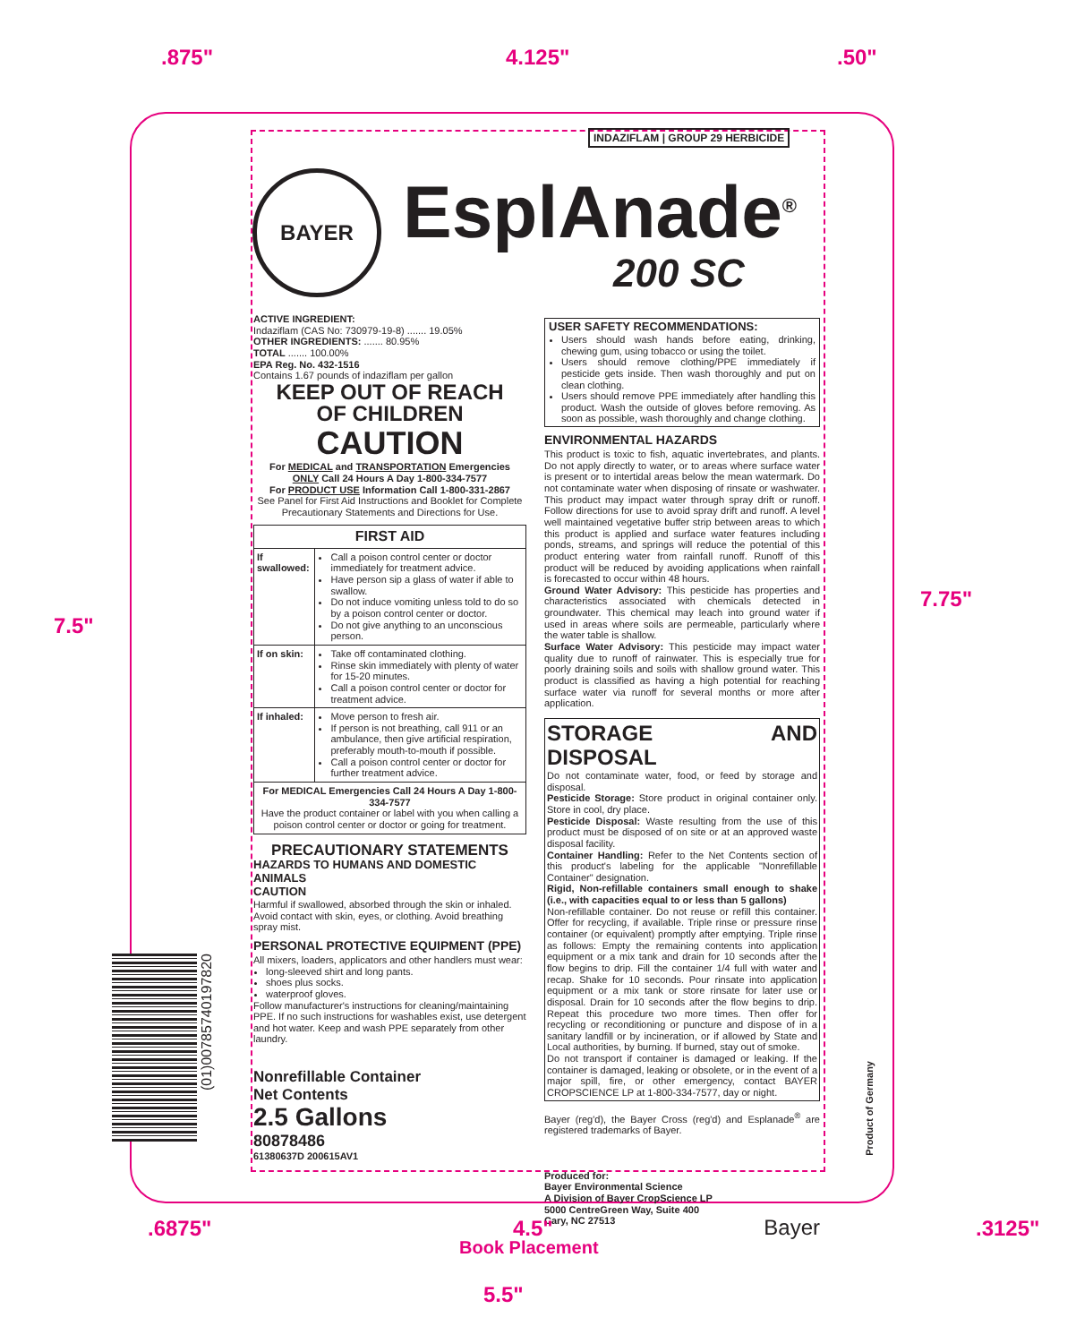.875" 4.125" .50"
7.5"
7.75"
INDAZIFLAM | GROUP 29 HERBICIDE
BAYER EsplAnade<sup>®</sup>
200 SC
ACTIVE INGREDIENT:
Indaziflam (CAS No: 730979-19-8) ....... 19.05%
OTHER INGREDIENTS: ....... 80.95%
TOTAL ....... 100.00%
EPA Reg. No. 432-1516
Contains 1.67 pounds of indaziflam per gallon
KEEP OUT OF REACH
OF CHILDREN
CAUTION
For MEDICAL and TRANSPORTATION Emergencies
ONLY Call 24 Hours A Day 1-800-334-7577
For PRODUCT USE Information Call 1-800-331-2867
See Panel for First Aid Instructions and Booklet for Complete Precautionary Statements and Directions for Use.
| FIRST AID | |
| --- | --- |
| If swallowed: | Call a poison control center or doctor immediately for treatment advice. Have person sip a glass of water if able to swallow. Do not induce vomiting unless told to do so by a poison control center or doctor. Do not give anything to an unconscious person. |
| If on skin: | Take off contaminated clothing. Rinse skin immediately with plenty of water for 15-20 minutes. Call a poison control center or doctor for treatment advice. |
| If inhaled: | Move person to fresh air. If person is not breathing, call 911 or an ambulance, then give artificial respiration, preferably mouth-to-mouth if possible. Call a poison control center or doctor for further treatment advice. |
| For MEDICAL Emergencies Call 24 Hours A Day 1-800-334-7577 Have the product container or label with you when calling a poison control center or doctor or going for treatment. | |
PRECAUTIONARY STATEMENTS
HAZARDS TO HUMANS AND DOMESTIC ANIMALS
CAUTION
Harmful if swallowed, absorbed through the skin or inhaled. Avoid contact with skin, eyes, or clothing. Avoid breathing spray mist.
PERSONAL PROTECTIVE EQUIPMENT (PPE)
All mixers, loaders, applicators and other handlers must wear:
long-sleeved shirt and long pants.
shoes plus socks.
waterproof gloves.
Follow manufacturer's instructions for cleaning/maintaining PPE. If no such instructions for washables exist, use detergent and hot water. Keep and wash PPE separately from other laundry.
Nonrefillable Container
Net Contents
2.5 Gallons
80878486
61380637D 200615AV1
USER SAFETY RECOMMENDATIONS:
Users should wash hands before eating, drinking, chewing gum, using tobacco or using the toilet.
Users should remove clothing/PPE immediately if pesticide gets inside. Then wash thoroughly and put on clean clothing.
Users should remove PPE immediately after handling this product. Wash the outside of gloves before removing. As soon as possible, wash thoroughly and change clothing.
ENVIRONMENTAL HAZARDS
This product is toxic to fish, aquatic invertebrates, and plants. Do not apply directly to water, or to areas where surface water is present or to intertidal areas below the mean watermark. Do not contaminate water when disposing of rinsate or washwater. This product may impact water through spray drift or runoff. Follow directions for use to avoid spray drift and runoff. A level well maintained vegetative buffer strip between areas to which this product is applied and surface water features including ponds, streams, and springs will reduce the potential of this product entering water from rainfall runoff. Runoff of this product will be reduced by avoiding applications when rainfall is forecasted to occur within 48 hours.
Ground Water Advisory: This pesticide has properties and characteristics associated with chemicals detected in groundwater. This chemical may leach into ground water if used in areas where soils are permeable, particularly where the water table is shallow.
Surface Water Advisory: This pesticide may impact water quality due to runoff of rainwater. This is especially true for poorly draining soils and soils with shallow ground water. This product is classified as having a high potential for reaching surface water via runoff for several months or more after application.
STORAGE AND DISPOSAL
Do not contaminate water, food, or feed by storage and disposal.
Pesticide Storage: Store product in original container only. Store in cool, dry place.
Pesticide Disposal: Waste resulting from the use of this product must be disposed of on site or at an approved waste disposal facility.
Container Handling: Refer to the Net Contents section of this product's labeling for the applicable "Nonrefillable Container" designation.
Rigid, Non-refillable containers small enough to shake (i.e., with capacities equal to or less than 5 gallons)
Non-refillable container. Do not reuse or refill this container. Offer for recycling, if available. Triple rinse or pressure rinse container (or equivalent) promptly after emptying. Triple rinse as follows: Empty the remaining contents into application equipment or a mix tank and drain for 10 seconds after the flow begins to drip. Fill the container 1/4 full with water and recap. Shake for 10 seconds. Pour rinsate into application equipment or a mix tank or store rinsate for later use or disposal. Drain for 10 seconds after the flow begins to drip. Repeat this procedure two more times. Then offer for recycling or reconditioning or puncture and dispose of in a sanitary landfill or by incineration, or if allowed by State and Local authorities, by burning. If burned, stay out of smoke.
Do not transport if container is damaged or leaking. If the container is damaged, leaking or obsolete, or in the event of a major spill, fire, or other emergency, contact BAYER CROPSCIENCE LP at 1-800-334-7577, day or night.
Bayer (reg'd), the Bayer Cross (reg'd) and Esplanade<sup>®</sup> are registered trademarks of Bayer.
Produced for:
Bayer Environmental Science
A Division of Bayer CropScience LP
5000 CentreGreen Way, Suite 400
Cary, NC 27513 Bayer
(01)00785740197820
Product of Germany
.6875" 4.5" .3125"
Book Placement
5.5"